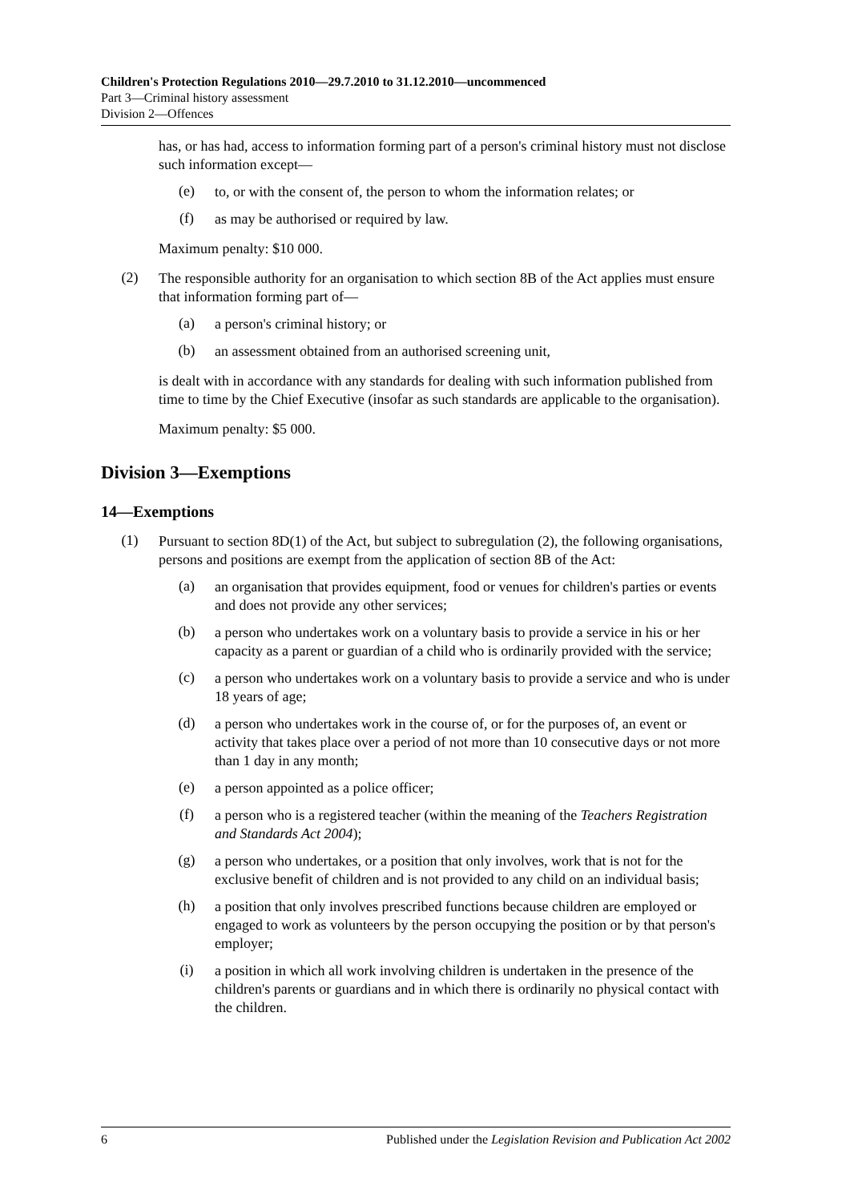Children's Protection Regulations 2010—29.7.2010 to 31.12.2010—uncommenced
Part 3—Criminal history assessment
Division 2—Offences
has, or has had, access to information forming part of a person's criminal history must not disclose such information except—
(e)
to, or with the consent of, the person to whom the information relates; or
(f)
as may be authorised or required by law.
Maximum penalty: $10 000.
(2)
The responsible authority for an organisation to which section 8B of the Act applies must ensure that information forming part of—
(a)
a person's criminal history; or
(b)
an assessment obtained from an authorised screening unit,
is dealt with in accordance with any standards for dealing with such information published from time to time by the Chief Executive (insofar as such standards are applicable to the organisation).
Maximum penalty: $5 000.
Division 3—Exemptions
14—Exemptions
(1)
Pursuant to section 8D(1) of the Act, but subject to subregulation (2), the following organisations, persons and positions are exempt from the application of section 8B of the Act:
(a)
an organisation that provides equipment, food or venues for children's parties or events and does not provide any other services;
(b)
a person who undertakes work on a voluntary basis to provide a service in his or her capacity as a parent or guardian of a child who is ordinarily provided with the service;
(c)
a person who undertakes work on a voluntary basis to provide a service and who is under 18 years of age;
(d)
a person who undertakes work in the course of, or for the purposes of, an event or activity that takes place over a period of not more than 10 consecutive days or not more than 1 day in any month;
(e)
a person appointed as a police officer;
(f)
a person who is a registered teacher (within the meaning of the Teachers Registration and Standards Act 2004);
(g)
a person who undertakes, or a position that only involves, work that is not for the exclusive benefit of children and is not provided to any child on an individual basis;
(h)
a position that only involves prescribed functions because children are employed or engaged to work as volunteers by the person occupying the position or by that person's employer;
(i)
a position in which all work involving children is undertaken in the presence of the children's parents or guardians and in which there is ordinarily no physical contact with the children.
6 Published under the Legislation Revision and Publication Act 2002